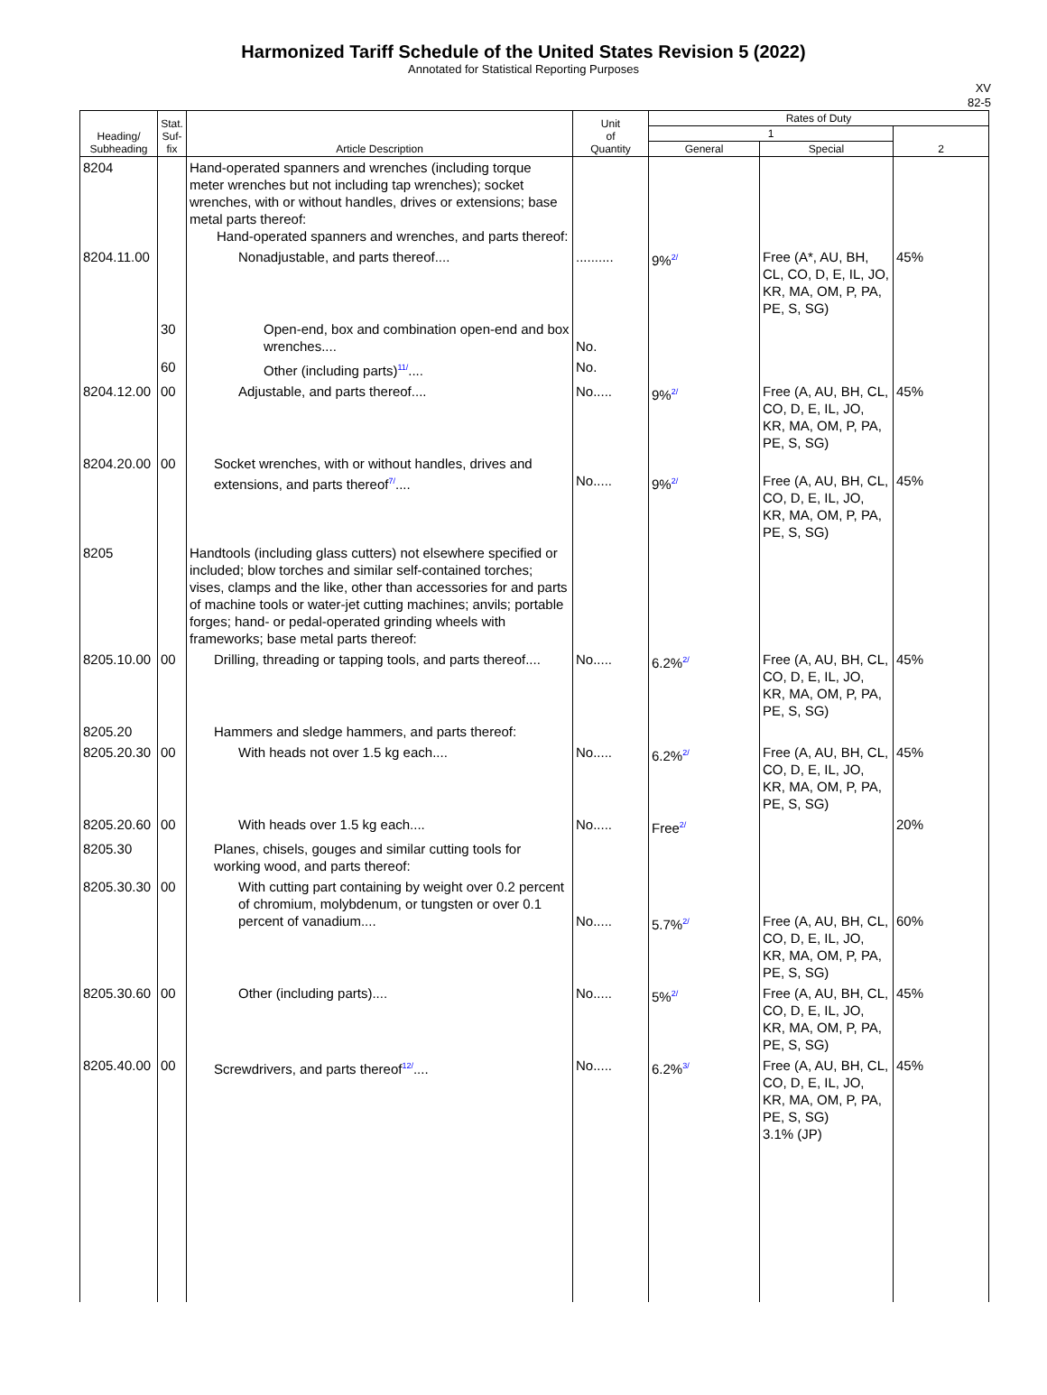Harmonized Tariff Schedule of the United States Revision 5 (2022)
Annotated for Statistical Reporting Purposes
XV
82-5
| Heading/ Subheading | Stat. Suf- fix | Article Description | Unit of Quantity | Rates of Duty | | |
| --- | --- | --- | --- | --- | --- | --- |
| | | | | 1 | | 2 |
| | | | | General | Special | |
| 8204 | | Hand-operated spanners and wrenches (including torque meter wrenches but not including tap wrenches); socket wrenches, with or without handles, drives or extensions; base metal parts thereof: Hand-operated spanners and wrenches, and parts thereof: | | | | |
| 8204.11.00 | | Nonadjustable, and parts thereof.... | .......... | 9%<sup>2/</sup> | Free (A*, AU, BH, CL, CO, D, E, IL, JO, KR, MA, OM, P, PA, PE, S, SG) | 45% |
| | 30 | Open-end, box and combination open-end and box wrenches.... | No. | | | |
| | 60 | Other (including parts)<sup>11/</sup>.... | No. | | | |
| 8204.12.00 | 00 | Adjustable, and parts thereof.... | No..... | 9%<sup>2/</sup> | Free (A, AU, BH, CL, CO, D, E, IL, JO, KR, MA, OM, P, PA, PE, S, SG) | 45% |
| 8204.20.00 | 00 | Socket wrenches, with or without handles, drives and extensions, and parts thereof<sup>7/</sup>.... | No..... | 9%<sup>2/</sup> | Free (A, AU, BH, CL, CO, D, E, IL, JO, KR, MA, OM, P, PA, PE, S, SG) | 45% |
| 8205 | | Handtools (including glass cutters) not elsewhere specified or included; blow torches and similar self-contained torches; vises, clamps and the like, other than accessories for and parts of machine tools or water-jet cutting machines; anvils; portable forges; hand- or pedal-operated grinding wheels with frameworks; base metal parts thereof: | | | | |
| 8205.10.00 | 00 | Drilling, threading or tapping tools, and parts thereof.... | No..... | 6.2%<sup>2/</sup> | Free (A, AU, BH, CL, CO, D, E, IL, JO, KR, MA, OM, P, PA, PE, S, SG) | 45% |
| 8205.20 | | Hammers and sledge hammers, and parts thereof: | | | | |
| 8205.20.30 | 00 | With heads not over 1.5 kg each.... | No..... | 6.2%<sup>2/</sup> | Free (A, AU, BH, CL, CO, D, E, IL, JO, KR, MA, OM, P, PA, PE, S, SG) | 45% |
| 8205.20.60 | 00 | With heads over 1.5 kg each.... | No..... | Free<sup>2/</sup> | | 20% |
| 8205.30 | | Planes, chisels, gouges and similar cutting tools for working wood, and parts thereof: | | | | |
| 8205.30.30 | 00 | With cutting part containing by weight over 0.2 percent of chromium, molybdenum, or tungsten or over 0.1 percent of vanadium.... | No..... | 5.7%<sup>2/</sup> | Free (A, AU, BH, CL, CO, D, E, IL, JO, KR, MA, OM, P, PA, PE, S, SG) | 60% |
| 8205.30.60 | 00 | Other (including parts).... | No..... | 5%<sup>2/</sup> | Free (A, AU, BH, CL, CO, D, E, IL, JO, KR, MA, OM, P, PA, PE, S, SG) | 45% |
| 8205.40.00 | 00 | Screwdrivers, and parts thereof<sup>12/</sup>.... | No..... | 6.2%<sup>3/</sup> | Free (A, AU, BH, CL, CO, D, E, IL, JO, KR, MA, OM, P, PA, PE, S, SG) 3.1% (JP) | 45% |